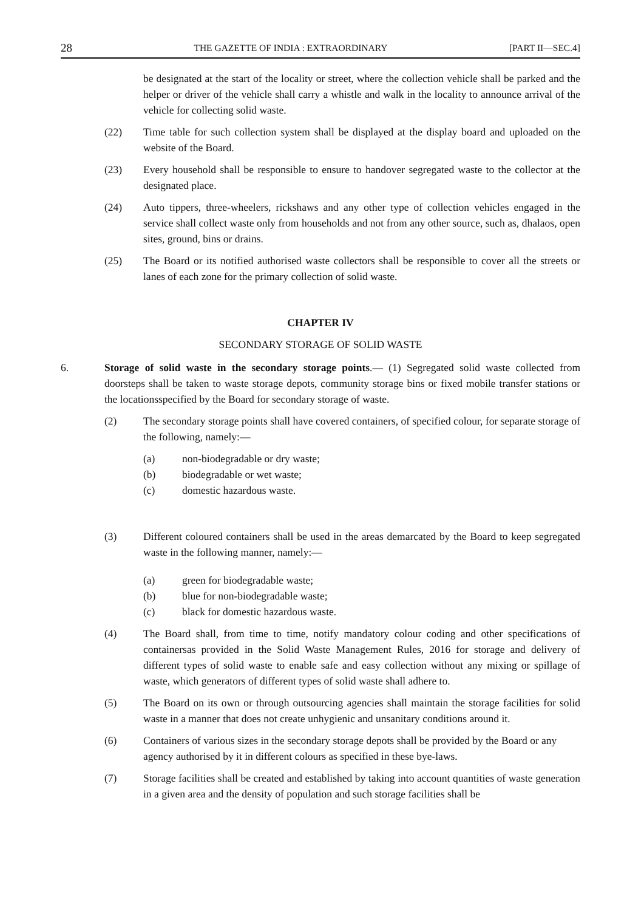28 THE GAZETTE OF INDIA : EXTRAORDINARY [PART II—SEC.4]
be designated at the start of the locality or street, where the collection vehicle shall be parked and the helper or driver of the vehicle shall carry a whistle and walk in the locality to announce arrival of the vehicle for collecting solid waste.
(22) Time table for such collection system shall be displayed at the display board and uploaded on the website of the Board.
(23) Every household shall be responsible to ensure to handover segregated waste to the collector at the designated place.
(24) Auto tippers, three-wheelers, rickshaws and any other type of collection vehicles engaged in the service shall collect waste only from households and not from any other source, such as, dhalaos, open sites, ground, bins or drains.
(25) The Board or its notified authorised waste collectors shall be responsible to cover all the streets or lanes of each zone for the primary collection of solid waste.
CHAPTER IV
SECONDARY STORAGE OF SOLID WASTE
6. Storage of solid waste in the secondary storage points.— (1) Segregated solid waste collected from doorsteps shall be taken to waste storage depots, community storage bins or fixed mobile transfer stations or the locationsspecified by the Board for secondary storage of waste.
(2) The secondary storage points shall have covered containers, of specified colour, for separate storage of the following, namely:—
(a) non-biodegradable or dry waste;
(b) biodegradable or wet waste;
(c) domestic hazardous waste.
(3) Different coloured containers shall be used in the areas demarcated by the Board to keep segregated waste in the following manner, namely:—
(a) green for biodegradable waste;
(b) blue for non-biodegradable waste;
(c) black for domestic hazardous waste.
(4) The Board shall, from time to time, notify mandatory colour coding and other specifications of containersas provided in the Solid Waste Management Rules, 2016 for storage and delivery of different types of solid waste to enable safe and easy collection without any mixing or spillage of waste, which generators of different types of solid waste shall adhere to.
(5) The Board on its own or through outsourcing agencies shall maintain the storage facilities for solid waste in a manner that does not create unhygienic and unsanitary conditions around it.
(6) Containers of various sizes in the secondary storage depots shall be provided by the Board or any agency authorised by it in different colours as specified in these bye-laws.
(7) Storage facilities shall be created and established by taking into account quantities of waste generation in a given area and the density of population and such storage facilities shall be